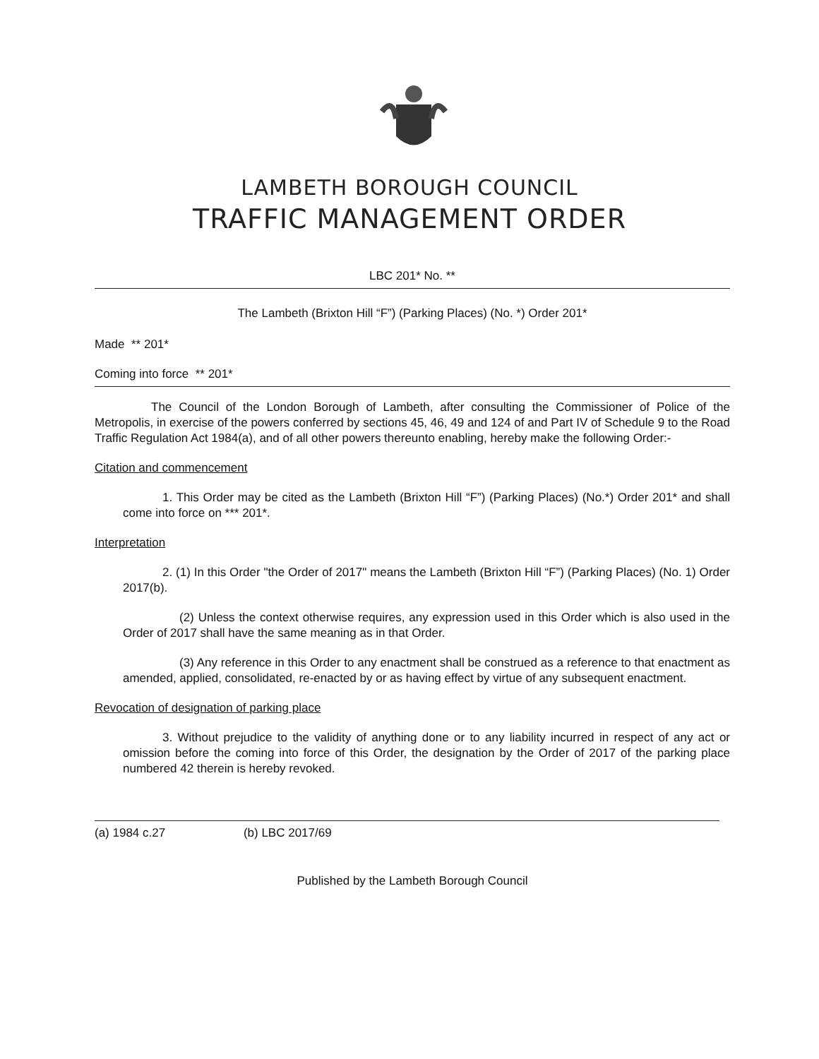LAMBETH BOROUGH COUNCIL
TRAFFIC MANAGEMENT ORDER
LBC 201* No. **
The Lambeth (Brixton Hill “F”) (Parking Places) (No. *) Order 201*
Made ** 201*
Coming into force ** 201*
The Council of the London Borough of Lambeth, after consulting the Commissioner of Police of the Metropolis, in exercise of the powers conferred by sections 45, 46, 49 and 124 of and Part IV of Schedule 9 to the Road Traffic Regulation Act 1984(a), and of all other powers thereunto enabling, hereby make the following Order:-
Citation and commencement
1. This Order may be cited as the Lambeth (Brixton Hill “F”) (Parking Places) (No.*) Order 201* and shall come into force on *** 201*.
Interpretation
2. (1) In this Order "the Order of 2017" means the Lambeth (Brixton Hill “F”) (Parking Places) (No. 1) Order 2017(b).
(2) Unless the context otherwise requires, any expression used in this Order which is also used in the Order of 2017 shall have the same meaning as in that Order.
(3) Any reference in this Order to any enactment shall be construed as a reference to that enactment as amended, applied, consolidated, re-enacted by or as having effect by virtue of any subsequent enactment.
Revocation of designation of parking place
3. Without prejudice to the validity of anything done or to any liability incurred in respect of any act or omission before the coming into force of this Order, the designation by the Order of 2017 of the parking place numbered 42 therein is hereby revoked.
(a) 1984 c.27 (b) LBC 2017/69
Published by the Lambeth Borough Council